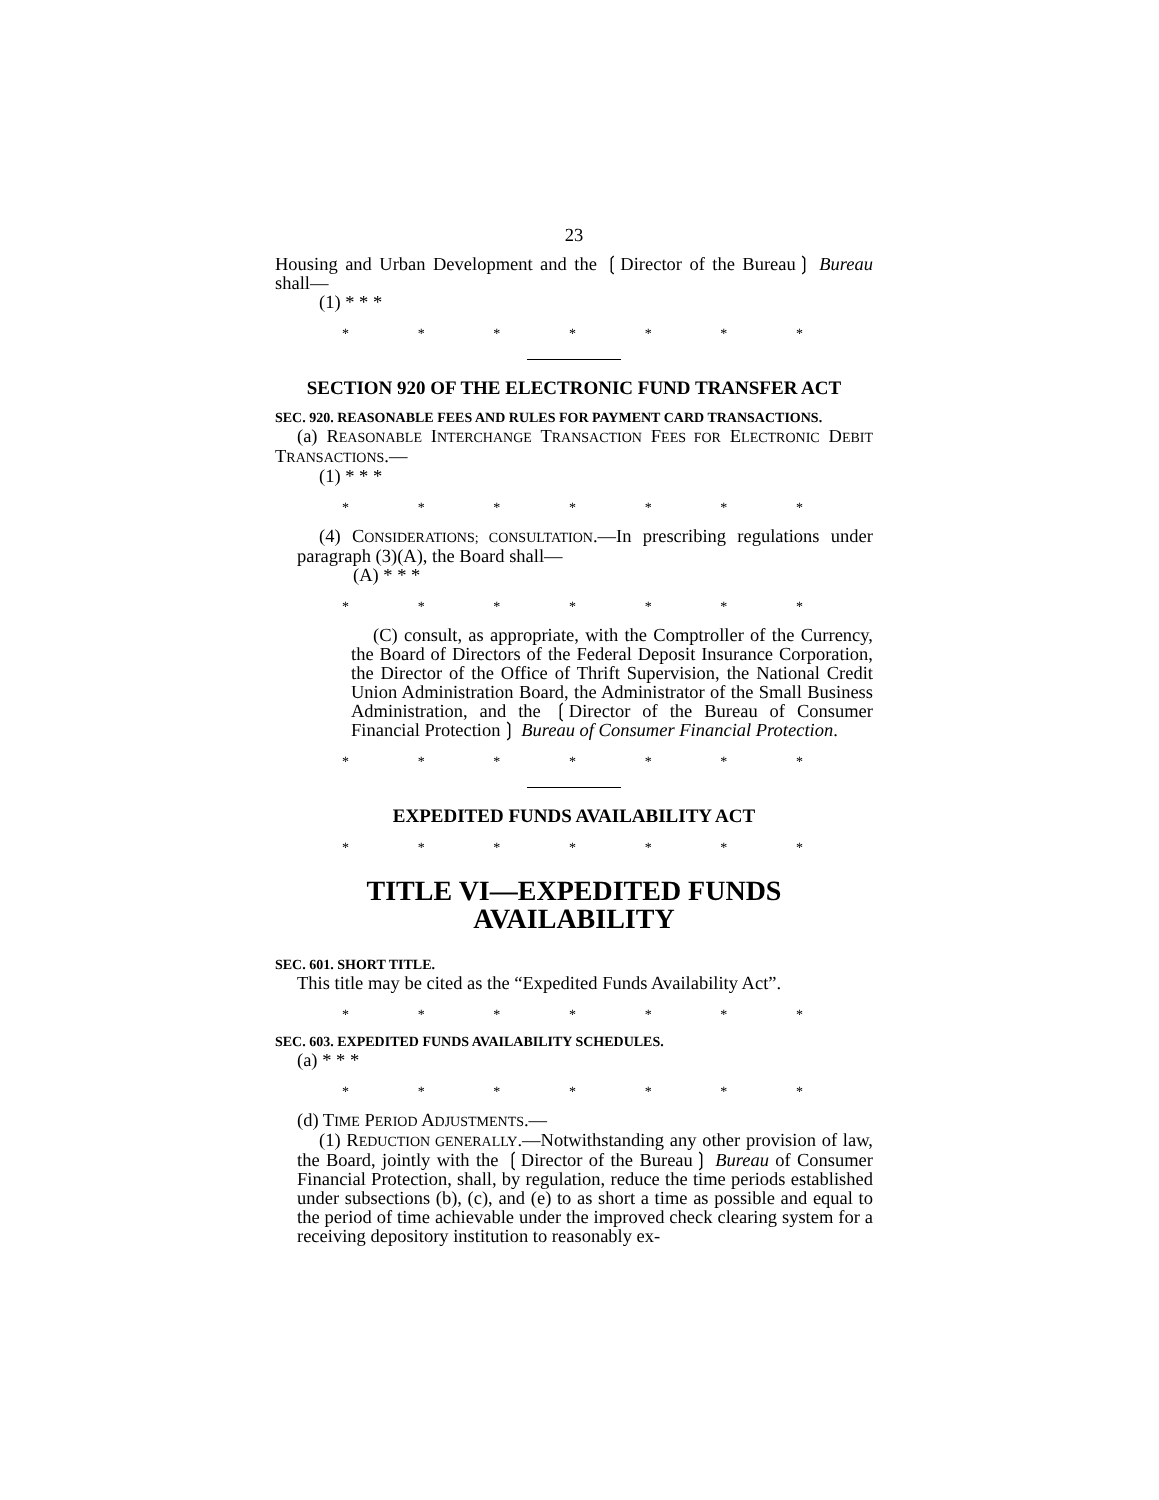23
Housing and Urban Development and the ❲Director of the Bureau❳ Bureau shall—
(1) * * *
* * * * * * *
SECTION 920 OF THE ELECTRONIC FUND TRANSFER ACT
SEC. 920. REASONABLE FEES AND RULES FOR PAYMENT CARD TRANSACTIONS.
(a) REASONABLE INTERCHANGE TRANSACTION FEES FOR ELECTRONIC DEBIT TRANSACTIONS.—
(1) * * *
* * * * * * *
(4) CONSIDERATIONS; CONSULTATION.—In prescribing regulations under paragraph (3)(A), the Board shall—
(A) * * *
* * * * * * *
(C) consult, as appropriate, with the Comptroller of the Currency, the Board of Directors of the Federal Deposit Insurance Corporation, the Director of the Office of Thrift Supervision, the National Credit Union Administration Board, the Administrator of the Small Business Administration, and the ❲Director of the Bureau of Consumer Financial Protection❳ Bureau of Consumer Financial Protection.
* * * * * * *
EXPEDITED FUNDS AVAILABILITY ACT
* * * * * * *
TITLE VI—EXPEDITED FUNDS AVAILABILITY
SEC. 601. SHORT TITLE.
This title may be cited as the “Expedited Funds Availability Act”.
* * * * * * *
SEC. 603. EXPEDITED FUNDS AVAILABILITY SCHEDULES.
(a) * * *
* * * * * * *
(d) TIME PERIOD ADJUSTMENTS.—
(1) REDUCTION GENERALLY.—Notwithstanding any other provision of law, the Board, jointly with the ❲Director of the Bureau❳ Bureau of Consumer Financial Protection, shall, by regulation, reduce the time periods established under subsections (b), (c), and (e) to as short a time as possible and equal to the period of time achievable under the improved check clearing system for a receiving depository institution to reasonably ex-